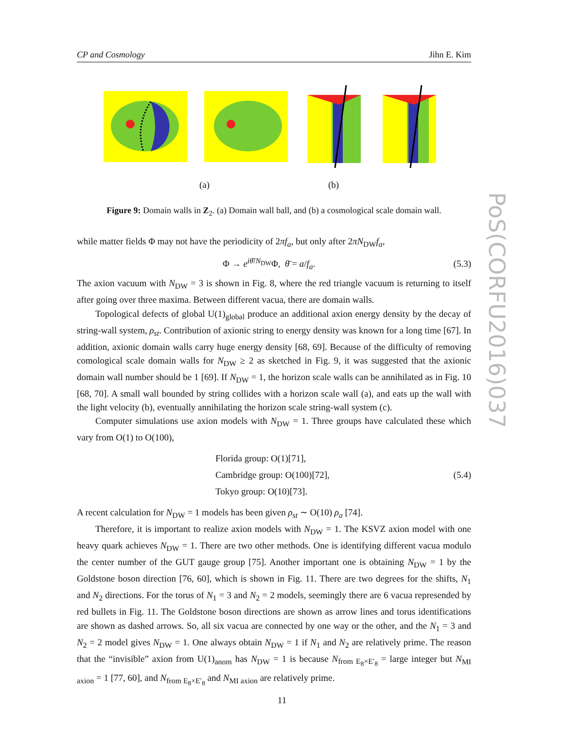CP and Cosmology Jihn E. Kim
PoS(CORFU2016)037
(a) (b)
Figure 9: Domain walls in Z<sub>2</sub>. (a) Domain wall ball, and (b) a cosmological scale domain wall.
while matter fields Φ may not have the periodicity of 2πf<sub>a</sub>, but only after 2πN<sub>DW</sub>f<sub>a</sub>,
Φ → e<sup>iθ̄/N<sub>DW</sub></sup>Φ, θ̄ = a/f<sub>a</sub>. (5.3)
The axion vacuum with N<sub>DW</sub> = 3 is shown in Fig. 8, where the red triangle vacuum is returning to itself after going over three maxima. Between different vacua, there are domain walls.
Topological defects of global U(1)<sub>global</sub> produce an additional axion energy density by the decay of string-wall system, ρ<sub>st</sub>. Contribution of axionic string to energy density was known for a long time [67]. In addition, axionic domain walls carry huge energy density [68, 69]. Because of the difficulty of removing comological scale domain walls for N<sub>DW</sub> ≥ 2 as sketched in Fig. 9, it was suggested that the axionic domain wall number should be 1 [69]. If N<sub>DW</sub> = 1, the horizon scale walls can be annihilated as in Fig. 10 [68, 70]. A small wall bounded by string collides with a horizon scale wall (a), and eats up the wall with the light velocity (b), eventually annihilating the horizon scale string-wall system (c).
Computer simulations use axion models with N<sub>DW</sub> = 1. Three groups have calculated these which vary from O(1) to O(100),
Florida group: O(1)[71],
Cambridge group: O(100)[72],
Tokyo group: O(10)[73]. (5.4)
A recent calculation for N<sub>DW</sub> = 1 models has been given ρ<sub>st</sub> ∼ O(10) ρ<sub>a</sub> [74].
Therefore, it is important to realize axion models with N<sub>DW</sub> = 1. The KSVZ axion model with one heavy quark achieves N<sub>DW</sub> = 1. There are two other methods. One is identifying different vacua modulo the center number of the GUT gauge group [75]. Another important one is obtaining N<sub>DW</sub> = 1 by the Goldstone boson direction [76, 60], which is shown in Fig. 11. There are two degrees for the shifts, N<sub>1</sub> and N<sub>2</sub> directions. For the torus of N<sub>1</sub> = 3 and N<sub>2</sub> = 2 models, seemingly there are 6 vacua represended by red bullets in Fig. 11. The Goldstone boson directions are shown as arrow lines and torus identifications are shown as dashed arrows. So, all six vacua are connected by one way or the other, and the N<sub>1</sub> = 3 and N<sub>2</sub> = 2 model gives N<sub>DW</sub> = 1. One always obtain N<sub>DW</sub> = 1 if N<sub>1</sub> and N<sub>2</sub> are relatively prime. The reason that the “invisible” axion from U(1)<sub>anom</sub> has N<sub>DW</sub> = 1 is because N<sub>from E<sub>8</sub>×E′<sub>8</sub></sub> = large integer but N<sub>MI axion</sub> = 1 [77, 60], and N<sub>from E<sub>8</sub>×E′<sub>8</sub></sub> and N<sub>MI axion</sub> are relatively prime.
11